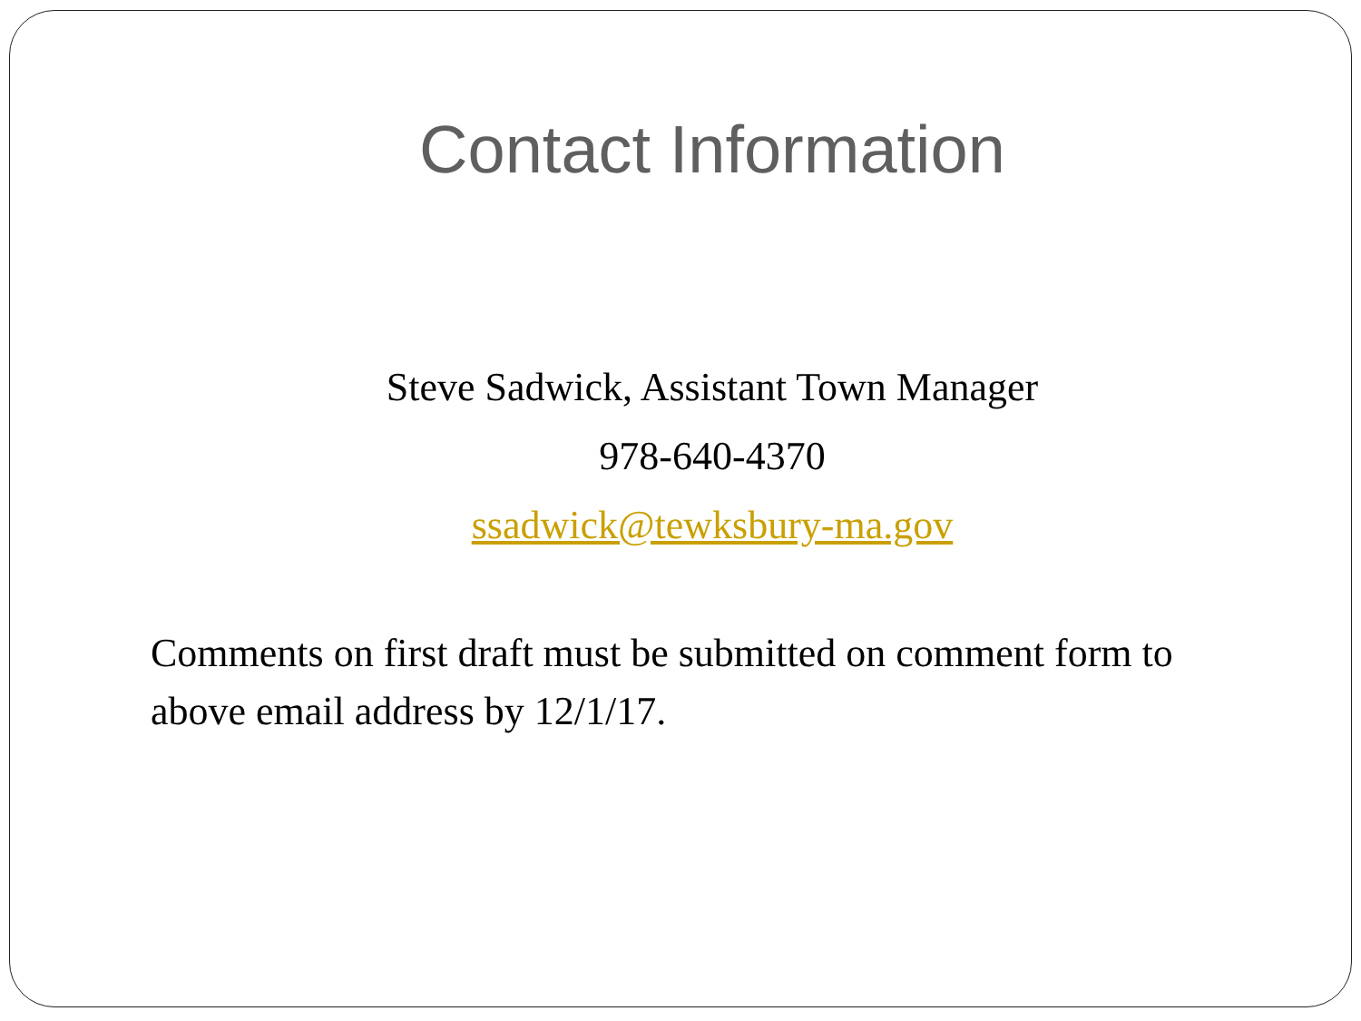Contact Information
Steve Sadwick, Assistant Town Manager
978-640-4370
ssadwick@tewksbury-ma.gov
Comments on first draft must be submitted on comment form to above email address by 12/1/17.